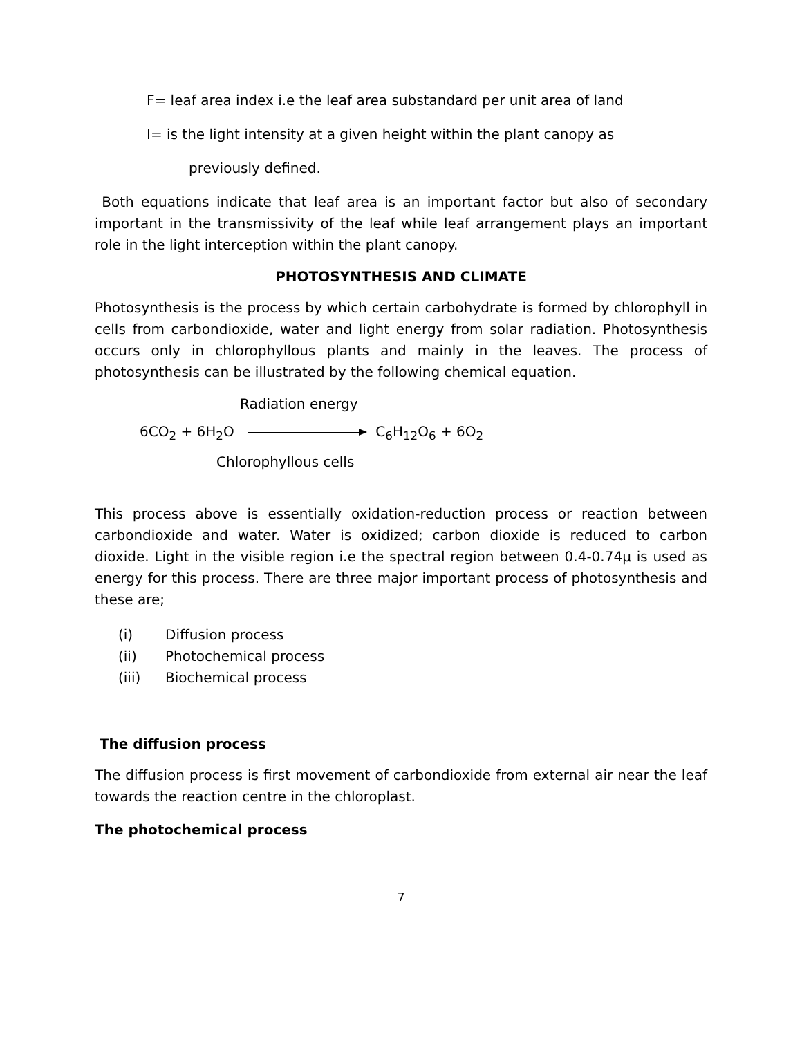F= leaf area index i.e the leaf area substandard per unit area of land
I= is the light intensity at a given height within the plant canopy as
previously defined.
Both equations indicate that leaf area is an important factor but also of secondary important in the transmissivity of the leaf while leaf arrangement plays an important role in the light interception within the plant canopy.
PHOTOSYNTHESIS AND CLIMATE
Photosynthesis is the process by which certain carbohydrate is formed by chlorophyll in cells from carbondioxide, water and light energy from solar radiation. Photosynthesis occurs only in chlorophyllous plants and mainly in the leaves. The process of photosynthesis can be illustrated by the following chemical equation.
Radiation energy
6CO<sub>2</sub> + 6H<sub>2</sub>O C<sub>6</sub>H<sub>12</sub>O<sub>6</sub> + 6O<sub>2</sub>
Chlorophyllous cells
This process above is essentially oxidation-reduction process or reaction between carbondioxide and water. Water is oxidized; carbon dioxide is reduced to carbon dioxide. Light in the visible region i.e the spectral region between 0.4-0.74μ is used as energy for this process. There are three major important process of photosynthesis and these are;
(i) Diffusion process
(ii) Photochemical process
(iii) Biochemical process
The diffusion process
The diffusion process is first movement of carbondioxide from external air near the leaf towards the reaction centre in the chloroplast.
The photochemical process
7